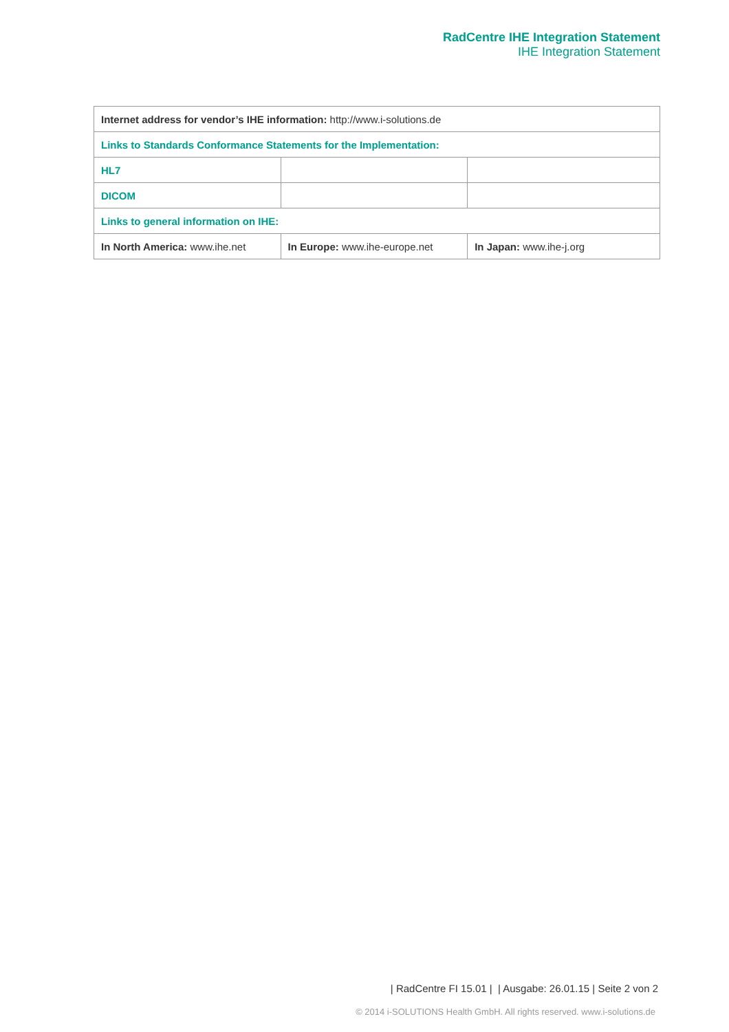RadCentre IHE Integration Statement
IHE Integration Statement
| Internet address for vendor’s IHE information: http://www.i-solutions.de | | |
| Links to Standards Conformance Statements for the Implementation: | | |
| HL7 | | |
| DICOM | | |
| Links to general information on IHE: | | |
| In North America: www.ihe.net | In Europe: www.ihe-europe.net | In Japan: www.ihe-j.org |
| RadCentre FI 15.01 | | Ausgabe: 26.01.15 | Seite 2 von 2
© 2014 i-SOLUTIONS Health GmbH. All rights reserved. www.i-solutions.de